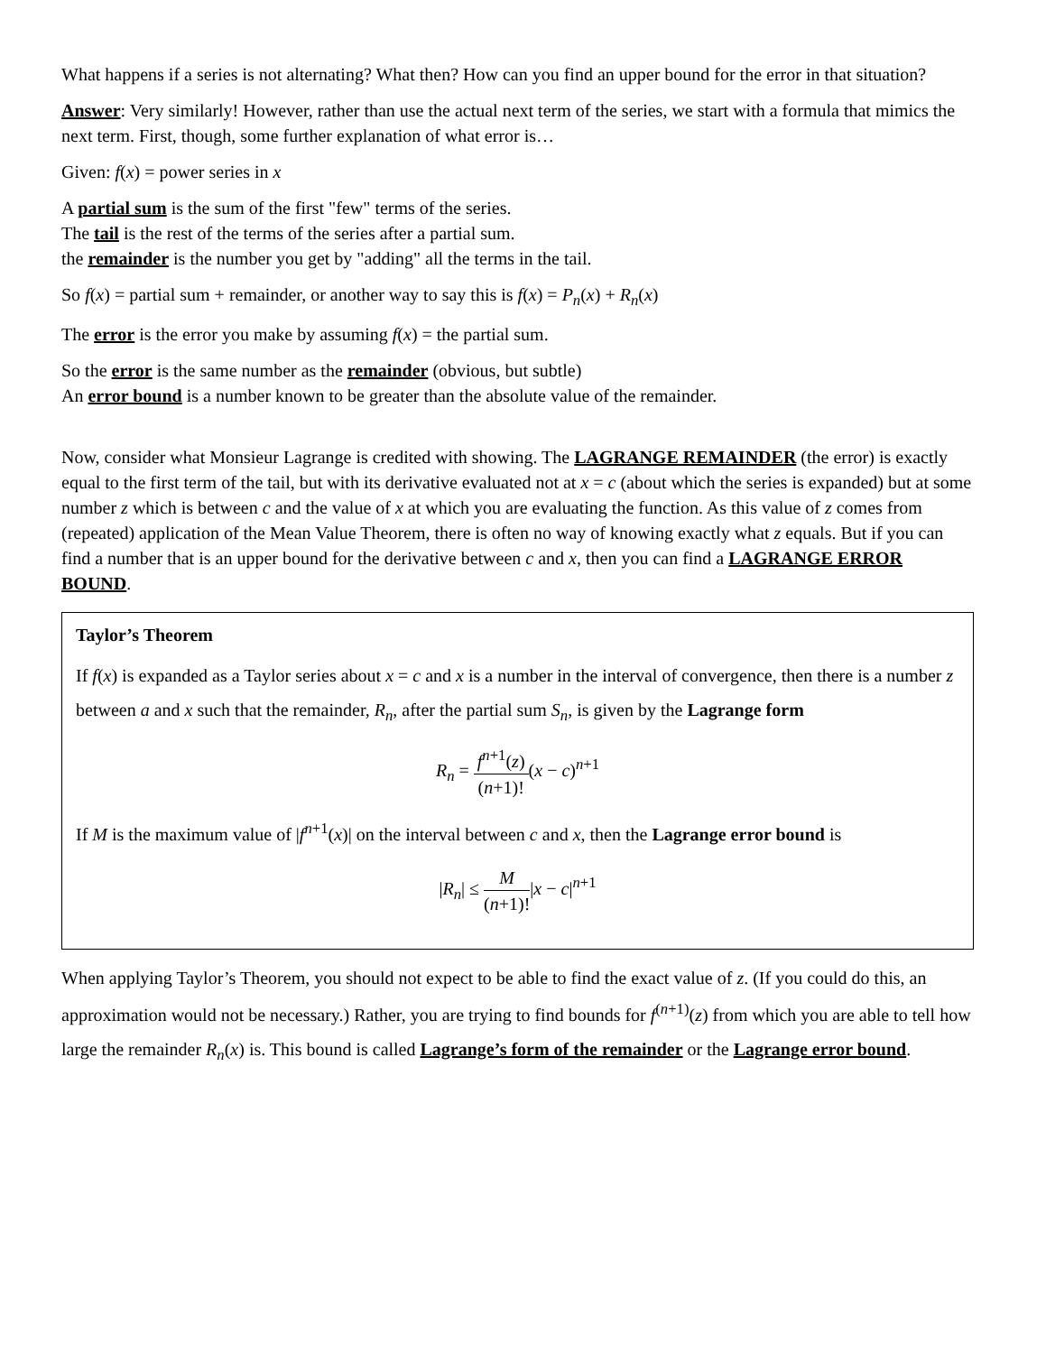What happens if a series is not alternating? What then? How can you find an upper bound for the error in that situation?
Answer: Very similarly! However, rather than use the actual next term of the series, we start with a formula that mimics the next term. First, though, some further explanation of what error is…
Given: f(x) = power series in x
A partial sum is the sum of the first "few" terms of the series.
The tail is the rest of the terms of the series after a partial sum.
the remainder is the number you get by "adding" all the terms in the tail.
So f(x) = partial sum + remainder, or another way to say this is f(x) = P<sub>n</sub>(x) + R<sub>n</sub>(x)
The error is the error you make by assuming f(x) = the partial sum.
So the error is the same number as the remainder (obvious, but subtle)
An error bound is a number known to be greater than the absolute value of the remainder.
Now, consider what Monsieur Lagrange is credited with showing. The LAGRANGE REMAINDER (the error) is exactly equal to the first term of the tail, but with its derivative evaluated not at x = c (about which the series is expanded) but at some number z which is between c and the value of x at which you are evaluating the function. As this value of z comes from (repeated) application of the Mean Value Theorem, there is often no way of knowing exactly what z equals. But if you can find a number that is an upper bound for the derivative between c and x, then you can find a LAGRANGE ERROR BOUND.
Taylor’s Theorem
If f(x) is expanded as a Taylor series about x = c and x is a number in the interval of convergence, then there is a number z between a and x such that the remainder, R<sub>n</sub>, after the partial sum S<sub>n</sub>, is given by the Lagrange form
R<sub>n</sub> = f<sup>n+1</sup>(z) (n+1)!(x − c)<sup>n+1</sup>
If M is the maximum value of |f<sup>n+1</sup>(x)| on the interval between c and x, then the Lagrange error bound is
|R<sub>n</sub>| ≤ M (n+1)!|x − c|<sup>n+1</sup>
When applying Taylor’s Theorem, you should not expect to be able to find the exact value of z. (If you could do this, an approximation would not be necessary.) Rather, you are trying to find bounds for f<sup>(n+1)</sup>(z) from which you are able to tell how large the remainder R<sub>n</sub>(x) is. This bound is called Lagrange’s form of the remainder or the Lagrange error bound.